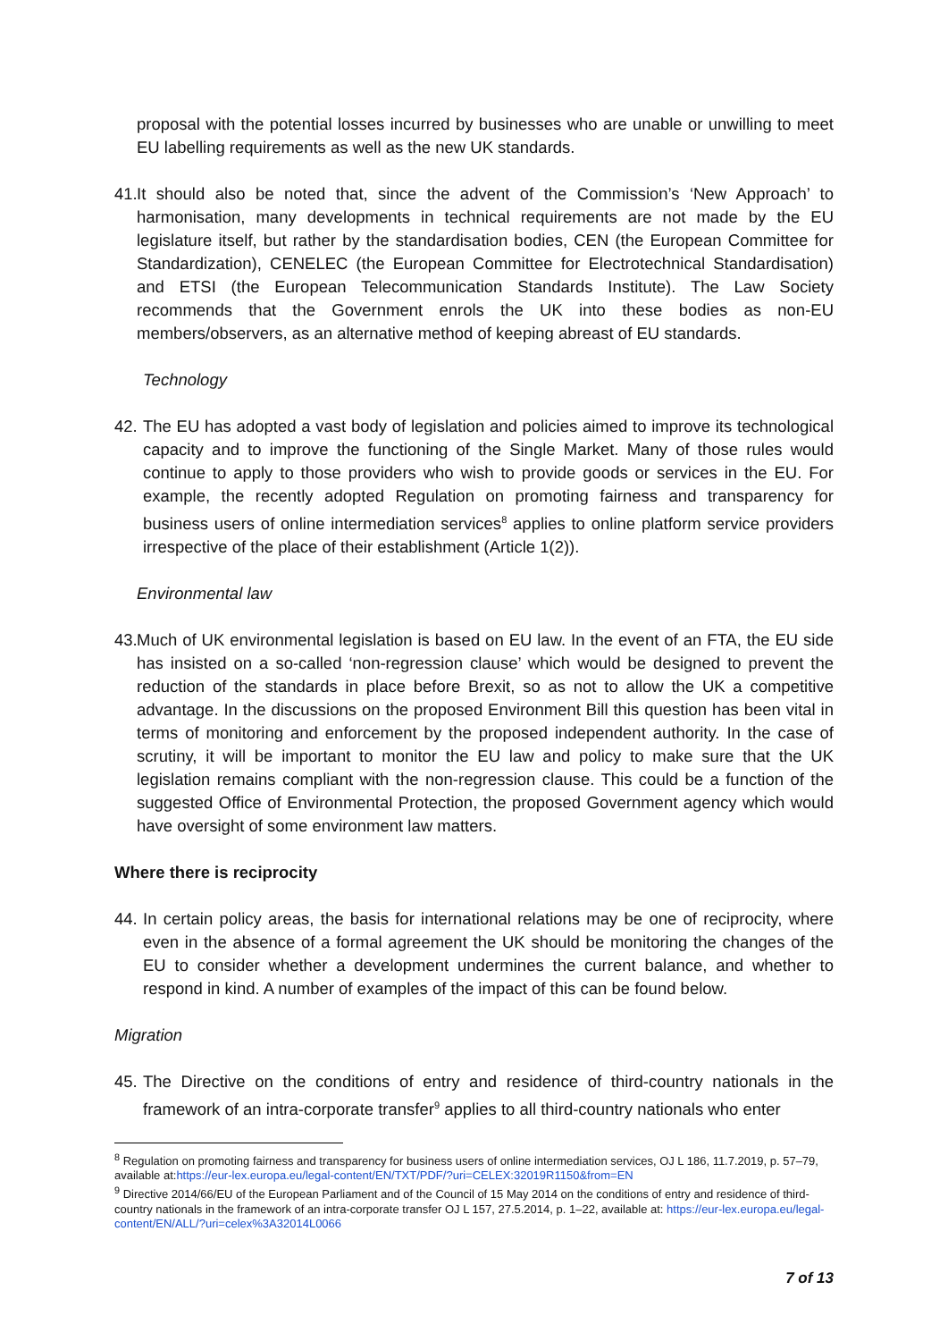proposal with the potential losses incurred by businesses who are unable or unwilling to meet EU labelling requirements as well as the new UK standards.
41.
It should also be noted that, since the advent of the Commission’s ‘New Approach’ to harmonisation, many developments in technical requirements are not made by the EU legislature itself, but rather by the standardisation bodies, CEN (the European Committee for Standardization), CENELEC (the European Committee for Electrotechnical Standardisation) and ETSI (the European Telecommunication Standards Institute). The Law Society recommends that the Government enrols the UK into these bodies as non-EU members/observers, as an alternative method of keeping abreast of EU standards.
Technology
42.
The EU has adopted a vast body of legislation and policies aimed to improve its technological capacity and to improve the functioning of the Single Market. Many of those rules would continue to apply to those providers who wish to provide goods or services in the EU. For example, the recently adopted Regulation on promoting fairness and transparency for business users of online intermediation services<sup>8</sup> applies to online platform service providers irrespective of the place of their establishment (Article 1(2)).
Environmental law
43.
Much of UK environmental legislation is based on EU law. In the event of an FTA, the EU side has insisted on a so-called ‘non-regression clause’ which would be designed to prevent the reduction of the standards in place before Brexit, so as not to allow the UK a competitive advantage. In the discussions on the proposed Environment Bill this question has been vital in terms of monitoring and enforcement by the proposed independent authority. In the case of scrutiny, it will be important to monitor the EU law and policy to make sure that the UK legislation remains compliant with the non-regression clause. This could be a function of the suggested Office of Environmental Protection, the proposed Government agency which would have oversight of some environment law matters.
Where there is reciprocity
44.
In certain policy areas, the basis for international relations may be one of reciprocity, where even in the absence of a formal agreement the UK should be monitoring the changes of the EU to consider whether a development undermines the current balance, and whether to respond in kind. A number of examples of the impact of this can be found below.
Migration
45.
The Directive on the conditions of entry and residence of third-country nationals in the framework of an intra-corporate transfer<sup>9</sup> applies to all third-country nationals who enter
<sup>8</sup> Regulation on promoting fairness and transparency for business users of online intermediation services, OJ L 186, 11.7.2019, p. 57–79, available at:https://eur-lex.europa.eu/legal-content/EN/TXT/PDF/?uri=CELEX:32019R1150&from=EN
<sup>9</sup> Directive 2014/66/EU of the European Parliament and of the Council of 15 May 2014 on the conditions of entry and residence of third-country nationals in the framework of an intra-corporate transfer OJ L 157, 27.5.2014, p. 1–22, available at: https://eur-lex.europa.eu/legal-content/EN/ALL/?uri=celex%3A32014L0066
7 of 13